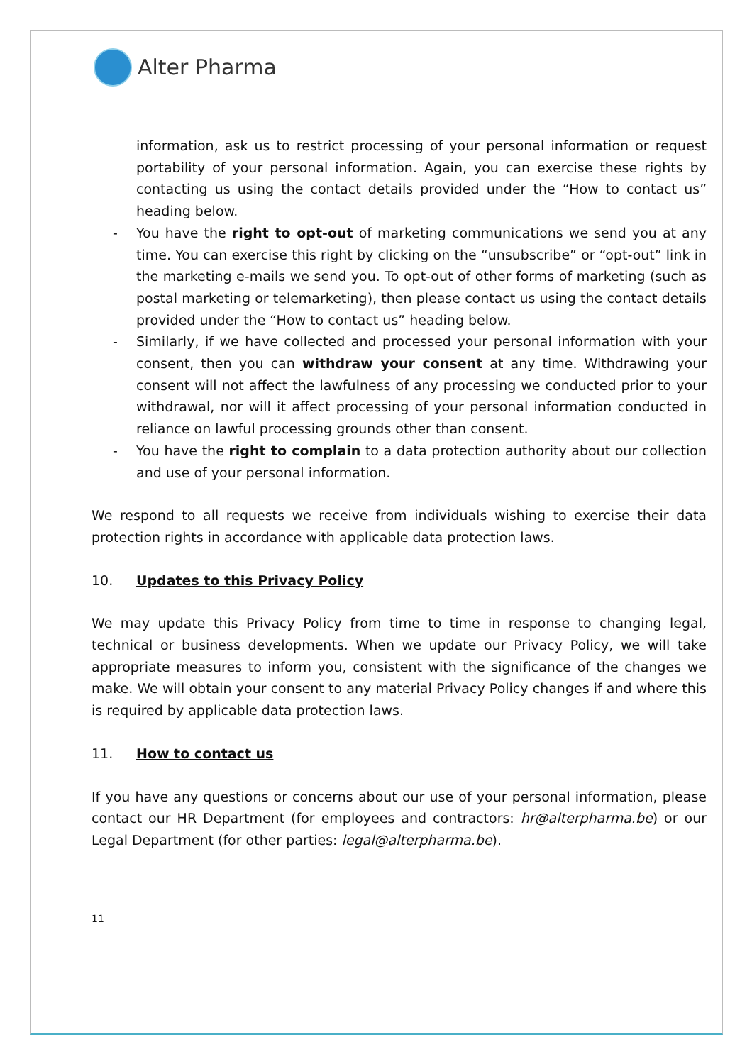Alter Pharma
information, ask us to restrict processing of your personal information or request portability of your personal information. Again, you can exercise these rights by contacting us using the contact details provided under the “How to contact us” heading below.
- You have the right to opt-out of marketing communications we send you at any time. You can exercise this right by clicking on the “unsubscribe” or “opt-out” link in the marketing e-mails we send you. To opt-out of other forms of marketing (such as postal marketing or telemarketing), then please contact us using the contact details provided under the “How to contact us” heading below.
- Similarly, if we have collected and processed your personal information with your consent, then you can withdraw your consent at any time. Withdrawing your consent will not affect the lawfulness of any processing we conducted prior to your withdrawal, nor will it affect processing of your personal information conducted in reliance on lawful processing grounds other than consent.
- You have the right to complain to a data protection authority about our collection and use of your personal information.
We respond to all requests we receive from individuals wishing to exercise their data protection rights in accordance with applicable data protection laws.
10. Updates to this Privacy Policy
We may update this Privacy Policy from time to time in response to changing legal, technical or business developments. When we update our Privacy Policy, we will take appropriate measures to inform you, consistent with the significance of the changes we make. We will obtain your consent to any material Privacy Policy changes if and where this is required by applicable data protection laws.
11. How to contact us
If you have any questions or concerns about our use of your personal information, please contact our HR Department (for employees and contractors: hr@alterpharma.be) or our Legal Department (for other parties: legal@alterpharma.be).
11